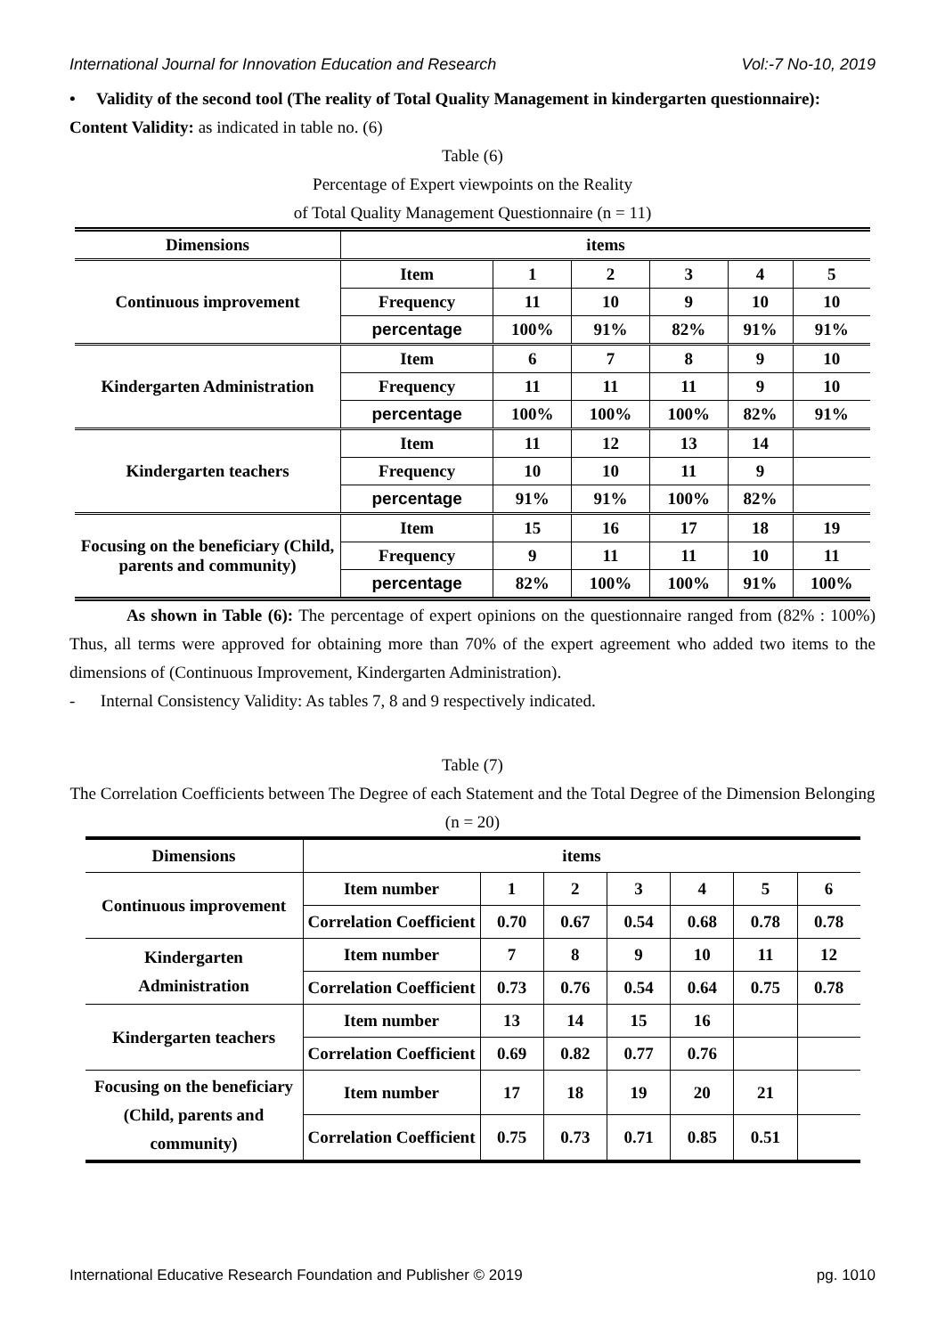International Journal for Innovation Education and Research Vol:-7 No-10, 2019
• Validity of the second tool (The reality of Total Quality Management in kindergarten questionnaire):
Content Validity: as indicated in table no. (6)
Table (6)
Percentage of Expert viewpoints on the Reality
of Total Quality Management Questionnaire (n = 11)
| Dimensions | items | | | | | |
| --- | --- | --- | --- | --- | --- | --- |
| Continuous improvement | Item | 1 | 2 | 3 | 4 | 5 |
| | Frequency | 11 | 10 | 9 | 10 | 10 |
| | percentage | 100% | 91% | 82% | 91% | 91% |
| Kindergarten Administration | Item | 6 | 7 | 8 | 9 | 10 |
| | Frequency | 11 | 11 | 11 | 9 | 10 |
| | percentage | 100% | 100% | 100% | 82% | 91% |
| Kindergarten teachers | Item | 11 | 12 | 13 | 14 | |
| | Frequency | 10 | 10 | 11 | 9 | |
| | percentage | 91% | 91% | 100% | 82% | |
| Focusing on the beneficiary (Child, parents and community) | Item | 15 | 16 | 17 | 18 | 19 |
| | Frequency | 9 | 11 | 11 | 10 | 11 |
| | percentage | 82% | 100% | 100% | 91% | 100% |
As shown in Table (6): The percentage of expert opinions on the questionnaire ranged from (82% : 100%) Thus, all terms were approved for obtaining more than 70% of the expert agreement who added two items to the dimensions of (Continuous Improvement, Kindergarten Administration).
- Internal Consistency Validity: As tables 7, 8 and 9 respectively indicated.
Table (7)
The Correlation Coefficients between The Degree of each Statement and the Total Degree of the Dimension Belonging (n = 20)
| Dimensions | items | | | | | | |
| --- | --- | --- | --- | --- | --- | --- | --- |
| Continuous improvement | Item number | 1 | 2 | 3 | 4 | 5 | 6 |
| | Correlation Coefficient | 0.70 | 0.67 | 0.54 | 0.68 | 0.78 | 0.78 |
| Kindergarten Administration | Item number | 7 | 8 | 9 | 10 | 11 | 12 |
| | Correlation Coefficient | 0.73 | 0.76 | 0.54 | 0.64 | 0.75 | 0.78 |
| Kindergarten teachers | Item number | 13 | 14 | 15 | 16 | | |
| | Correlation Coefficient | 0.69 | 0.82 | 0.77 | 0.76 | | |
| Focusing on the beneficiary (Child, parents and community) | Item number | 17 | 18 | 19 | 20 | 21 | |
| | Correlation Coefficient | 0.75 | 0.73 | 0.71 | 0.85 | 0.51 | |
International Educative Research Foundation and Publisher © 2019 pg. 1010